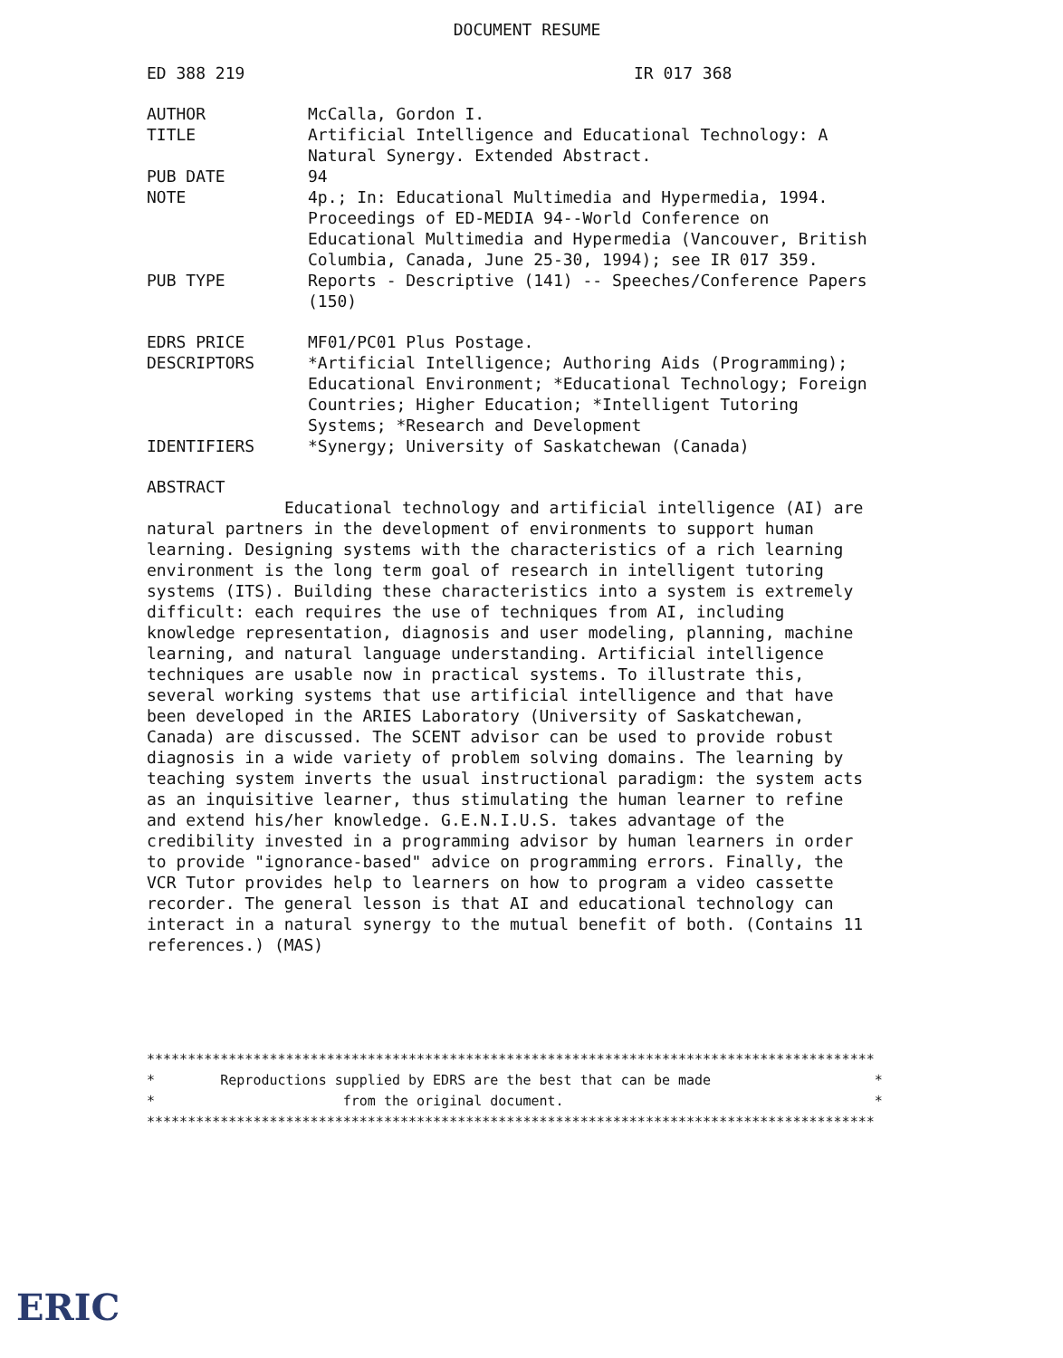DOCUMENT RESUME
ED 388 219 IR 017 368
AUTHOR McCalla, Gordon I.
TITLE Artificial Intelligence and Educational Technology: A Natural Synergy. Extended Abstract.
PUB DATE 94
NOTE 4p.; In: Educational Multimedia and Hypermedia, 1994. Proceedings of ED-MEDIA 94--World Conference on Educational Multimedia and Hypermedia (Vancouver, British Columbia, Canada, June 25-30, 1994); see IR 017 359.
PUB TYPE Reports - Descriptive (141) -- Speeches/Conference Papers (150)
EDRS PRICE MF01/PC01 Plus Postage.
DESCRIPTORS *Artificial Intelligence; Authoring Aids (Programming); Educational Environment; *Educational Technology; Foreign Countries; Higher Education; *Intelligent Tutoring Systems; *Research and Development
IDENTIFIERS *Synergy; University of Saskatchewan (Canada)
ABSTRACT
Educational technology and artificial intelligence (AI) are natural partners in the development of environments to support human learning. Designing systems with the characteristics of a rich learning environment is the long term goal of research in intelligent tutoring systems (ITS). Building these characteristics into a system is extremely difficult: each requires the use of techniques from AI, including knowledge representation, diagnosis and user modeling, planning, machine learning, and natural language understanding. Artificial intelligence techniques are usable now in practical systems. To illustrate this, several working systems that use artificial intelligence and that have been developed in the ARIES Laboratory (University of Saskatchewan, Canada) are discussed. The SCENT advisor can be used to provide robust diagnosis in a wide variety of problem solving domains. The learning by teaching system inverts the usual instructional paradigm: the system acts as an inquisitive learner, thus stimulating the human learner to refine and extend his/her knowledge. G.E.N.I.U.S. takes advantage of the credibility invested in a programming advisor by human learners in order to provide "ignorance-based" advice on programming errors. Finally, the VCR Tutor provides help to learners on how to program a video cassette recorder. The general lesson is that AI and educational technology can interact in a natural synergy to the mutual benefit of both. (Contains 11 references.) (MAS)
***************************************************************************************** * Reproductions supplied by EDRS are the best that can be made * * from the original document. * *****************************************************************************************
ERIC